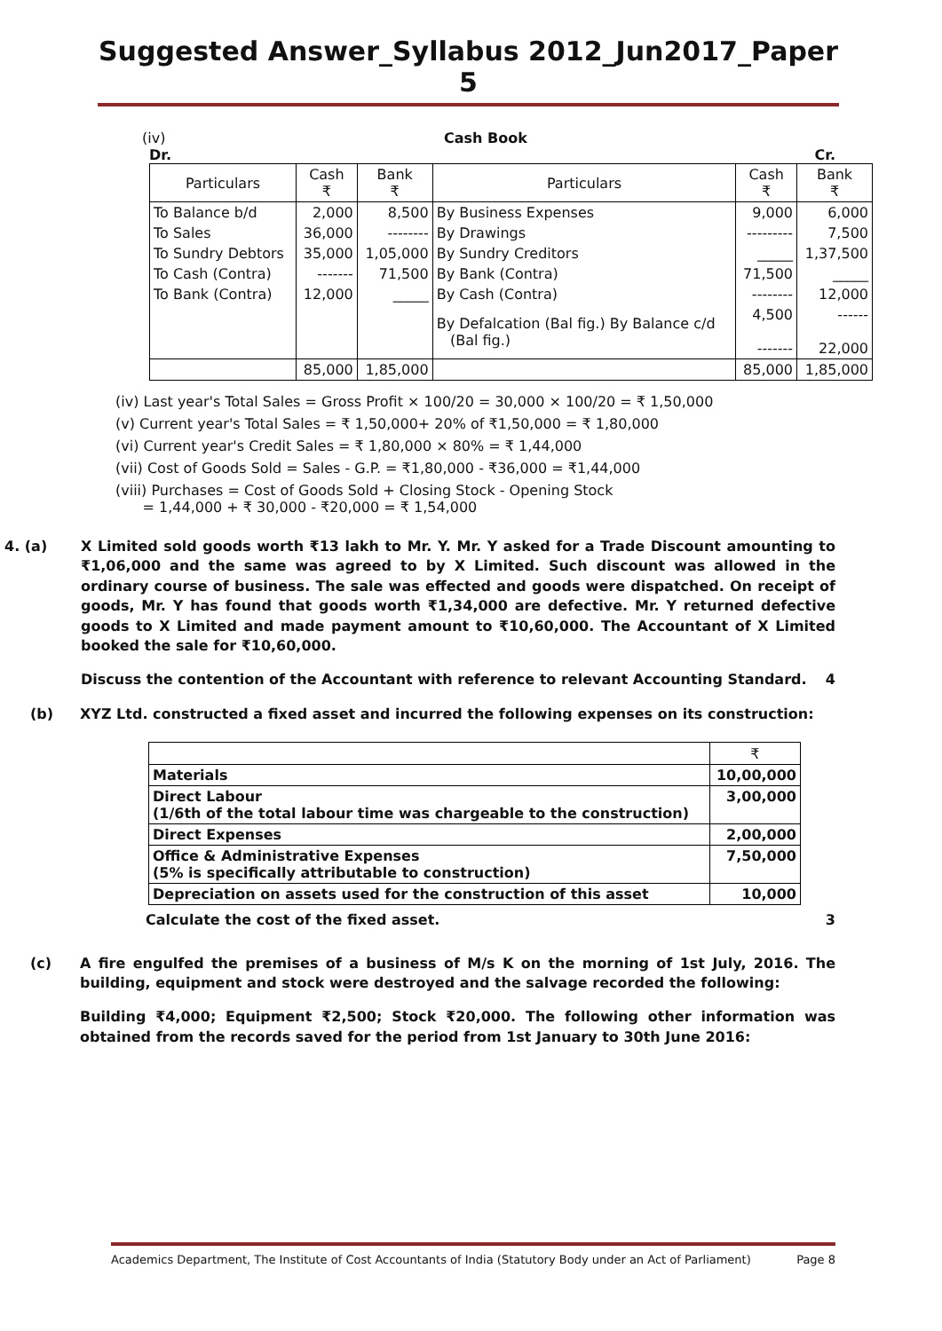Suggested Answer_Syllabus 2012_Jun2017_Paper 5
(iv) Cash Book
Dr. Cr.
| Particulars | Cash ₹ | Bank ₹ | Particulars | Cash ₹ | Bank ₹ |
| --- | --- | --- | --- | --- | --- |
| To Balance b/d | 2,000 | 8,500 | By Business Expenses | 9,000 | 6,000 |
| To Sales | 36,000 | -------- | By Drawings | --------- | 7,500 |
| To Sundry Debtors | 35,000 | 1,05,000 | By Sundry Creditors | _____ | 1,37,500 |
| To Cash (Contra) | ------- | 71,500 | By Bank (Contra) | 71,500 | _____ |
| To Bank (Contra) | 12,000 | _____ | By Cash (Contra) | -------- | 12,000 |
| | | | By Defalcation (Bal fig.) By Balance c/d (Bal fig.) | 4,500 ------- | ------ 22,000 |
| | 85,000 | 1,85,000 | | 85,000 | 1,85,000 |
(iv) Last year's Total Sales = Gross Profit × 100/20 = 30,000 × 100/20 = ₹ 1,50,000
(v) Current year's Total Sales = ₹ 1,50,000+ 20% of ₹1,50,000 = ₹ 1,80,000
(vi) Current year's Credit Sales = ₹ 1,80,000 × 80% = ₹ 1,44,000
(vii) Cost of Goods Sold = Sales - G.P. = ₹1,80,000 - ₹36,000 = ₹1,44,000
(viii) Purchases = Cost of Goods Sold + Closing Stock - Opening Stock
= 1,44,000 + ₹ 30,000 - ₹20,000 = ₹ 1,54,000
4. (a) X Limited sold goods worth ₹13 lakh to Mr. Y. Mr. Y asked for a Trade Discount amounting to ₹1,06,000 and the same was agreed to by X Limited. Such discount was allowed in the ordinary course of business. The sale was effected and goods were dispatched. On receipt of goods, Mr. Y has found that goods worth ₹1,34,000 are defective. Mr. Y returned defective goods to X Limited and made payment amount to ₹10,60,000. The Accountant of X Limited booked the sale for ₹10,60,000.
Discuss the contention of the Accountant with reference to relevant Accounting Standard. 4
(b) XYZ Ltd. constructed a fixed asset and incurred the following expenses on its construction:
| | ₹ |
| Materials | 10,00,000 |
| Direct Labour (1/6th of the total labour time was chargeable to the construction) | 3,00,000 |
| Direct Expenses | 2,00,000 |
| Office & Administrative Expenses (5% is specifically attributable to construction) | 7,50,000 |
| Depreciation on assets used for the construction of this asset | 10,000 |
Calculate the cost of the fixed asset. 3
(c) A fire engulfed the premises of a business of M/s K on the morning of 1st July, 2016. The building, equipment and stock were destroyed and the salvage recorded the following:
Building ₹4,000; Equipment ₹2,500; Stock ₹20,000. The following other information was obtained from the records saved for the period from 1st January to 30th June 2016:
Academics Department, The Institute of Cost Accountants of India (Statutory Body under an Act of Parliament) Page 8